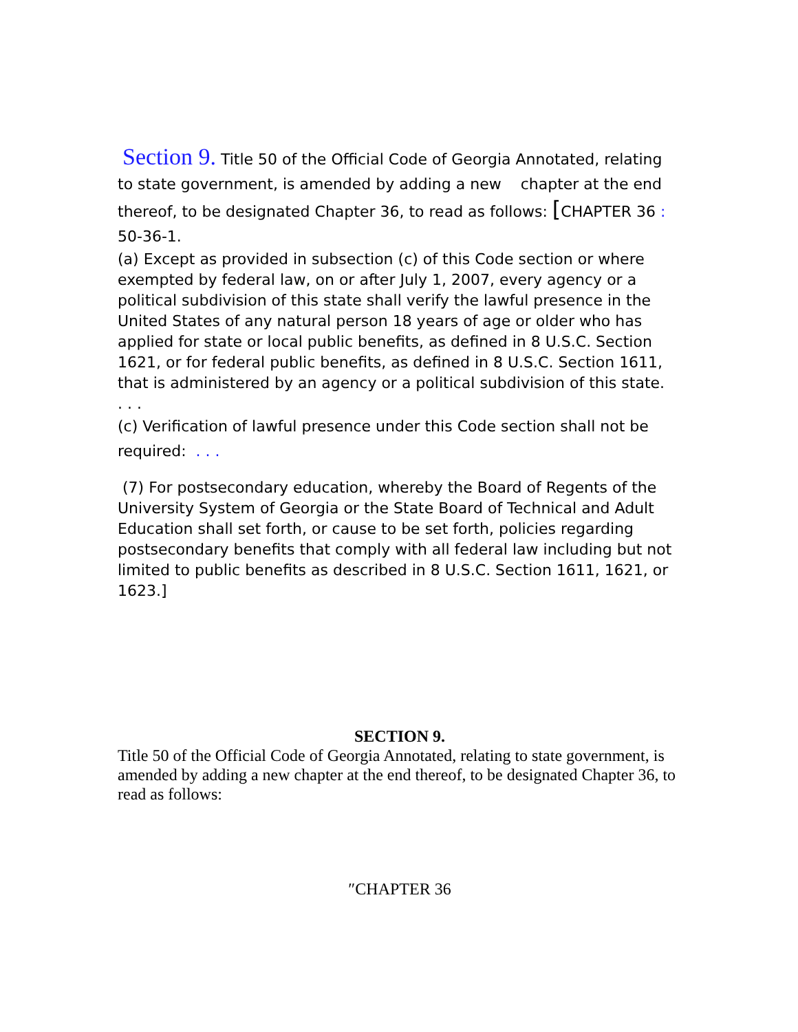Section 9. Title 50 of the Official Code of Georgia Annotated, relating to state government, is amended by adding a new chapter at the end thereof, to be designated Chapter 36, to read as follows: [CHAPTER 36 : 50-36-1.
(a) Except as provided in subsection (c) of this Code section or where exempted by federal law, on or after July 1, 2007, every agency or a political subdivision of this state shall verify the lawful presence in the United States of any natural person 18 years of age or older who has applied for state or local public benefits, as defined in 8 U.S.C. Section 1621, or for federal public benefits, as defined in 8 U.S.C. Section 1611, that is administered by an agency or a political subdivision of this state.
. . .
(c) Verification of lawful presence under this Code section shall not be required: . . .
(7) For postsecondary education, whereby the Board of Regents of the University System of Georgia or the State Board of Technical and Adult Education shall set forth, or cause to be set forth, policies regarding postsecondary benefits that comply with all federal law including but not limited to public benefits as described in 8 U.S.C. Section 1611, 1621, or 1623.]
SECTION 9.
Title 50 of the Official Code of Georgia Annotated, relating to state government, is amended by adding a new chapter at the end thereof, to be designated Chapter 36, to read as follows:
″CHAPTER 36